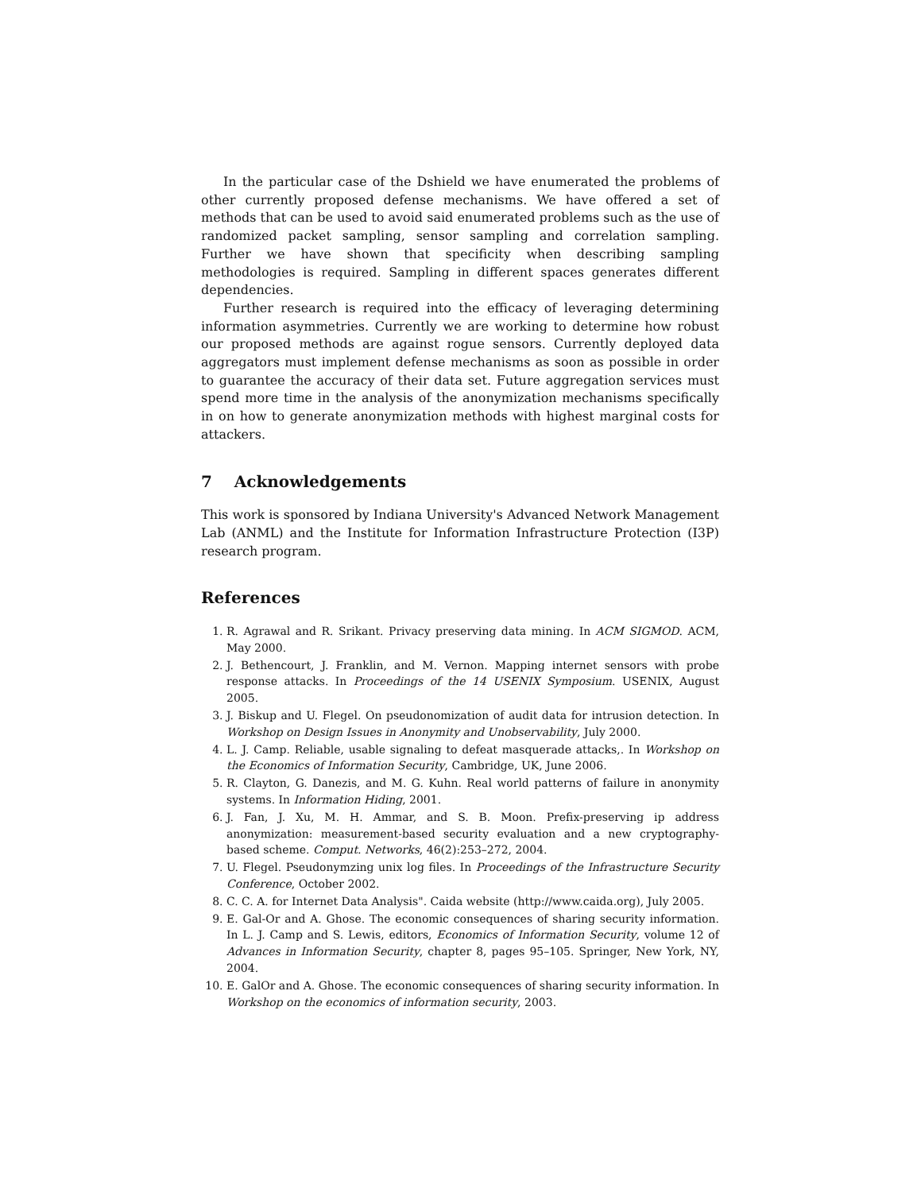In the particular case of the Dshield we have enumerated the problems of other currently proposed defense mechanisms. We have offered a set of methods that can be used to avoid said enumerated problems such as the use of randomized packet sampling, sensor sampling and correlation sampling. Further we have shown that specificity when describing sampling methodologies is required. Sampling in different spaces generates different dependencies.
Further research is required into the efficacy of leveraging determining information asymmetries. Currently we are working to determine how robust our proposed methods are against rogue sensors. Currently deployed data aggregators must implement defense mechanisms as soon as possible in order to guarantee the accuracy of their data set. Future aggregation services must spend more time in the analysis of the anonymization mechanisms specifically in on how to generate anonymization methods with highest marginal costs for attackers.
7 Acknowledgements
This work is sponsored by Indiana University's Advanced Network Management Lab (ANML) and the Institute for Information Infrastructure Protection (I3P) research program.
References
1. R. Agrawal and R. Srikant. Privacy preserving data mining. In ACM SIGMOD. ACM, May 2000.
2. J. Bethencourt, J. Franklin, and M. Vernon. Mapping internet sensors with probe response attacks. In Proceedings of the 14 USENIX Symposium. USENIX, August 2005.
3. J. Biskup and U. Flegel. On pseudonomization of audit data for intrusion detection. In Workshop on Design Issues in Anonymity and Unobservability, July 2000.
4. L. J. Camp. Reliable, usable signaling to defeat masquerade attacks,. In Workshop on the Economics of Information Security, Cambridge, UK, June 2006.
5. R. Clayton, G. Danezis, and M. G. Kuhn. Real world patterns of failure in anonymity systems. In Information Hiding, 2001.
6. J. Fan, J. Xu, M. H. Ammar, and S. B. Moon. Prefix-preserving ip address anonymization: measurement-based security evaluation and a new cryptography-based scheme. Comput. Networks, 46(2):253–272, 2004.
7. U. Flegel. Pseudonymzing unix log files. In Proceedings of the Infrastructure Security Conference, October 2002.
8. C. C. A. for Internet Data Analysis". Caida website (http://www.caida.org), July 2005.
9. E. Gal-Or and A. Ghose. The economic consequences of sharing security information. In L. J. Camp and S. Lewis, editors, Economics of Information Security, volume 12 of Advances in Information Security, chapter 8, pages 95–105. Springer, New York, NY, 2004.
10. E. GalOr and A. Ghose. The economic consequences of sharing security information. In Workshop on the economics of information security, 2003.